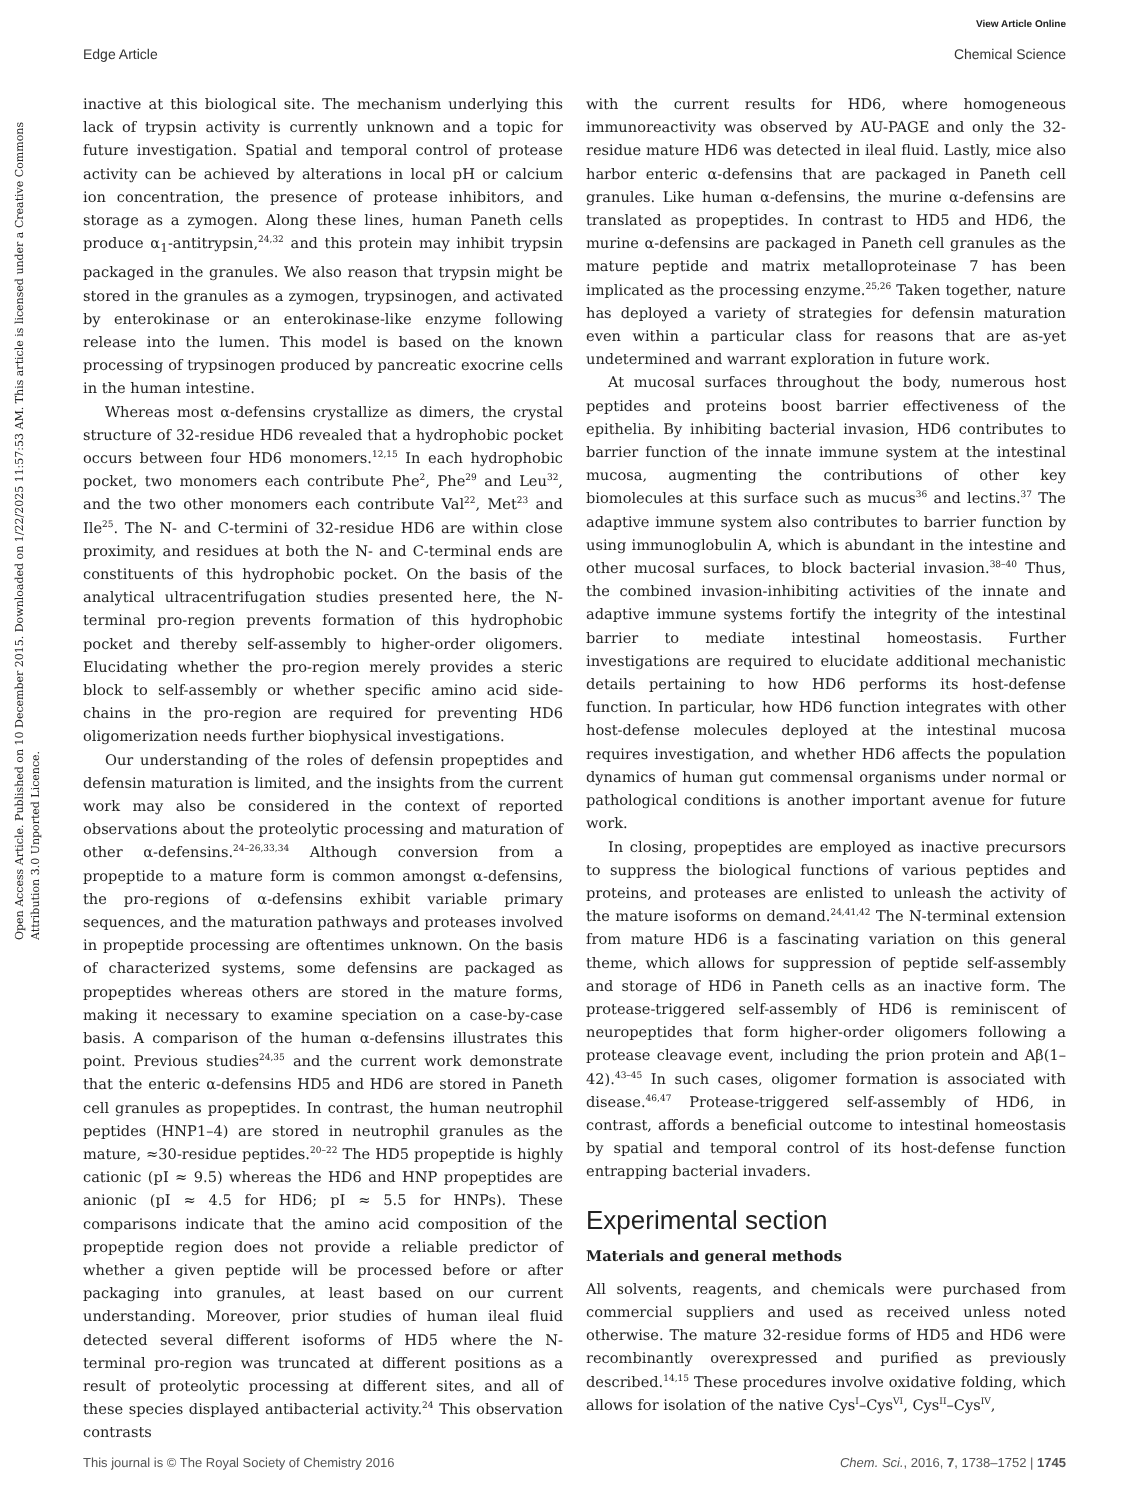View Article Online
Edge Article Chemical Science
Open Access Article. Published on 10 December 2015. Downloaded on 1/22/2025 11:57:53 AM. This article is licensed under a Creative Commons Attribution 3.0 Unported Licence.
inactive at this biological site. The mechanism underlying this lack of trypsin activity is currently unknown and a topic for future investigation. Spatial and temporal control of protease activity can be achieved by alterations in local pH or calcium ion concentration, the presence of protease inhibitors, and storage as a zymogen. Along these lines, human Paneth cells produce α<sub>1</sub>-antitrypsin,<sup>24,32</sup> and this protein may inhibit trypsin packaged in the granules. We also reason that trypsin might be stored in the granules as a zymogen, trypsinogen, and activated by enterokinase or an enterokinase-like enzyme following release into the lumen. This model is based on the known processing of trypsinogen produced by pancreatic exocrine cells in the human intestine.
Whereas most α-defensins crystallize as dimers, the crystal structure of 32-residue HD6 revealed that a hydrophobic pocket occurs between four HD6 monomers.<sup>12,15</sup> In each hydrophobic pocket, two monomers each contribute Phe<sup>2</sup>, Phe<sup>29</sup> and Leu<sup>32</sup>, and the two other monomers each contribute Val<sup>22</sup>, Met<sup>23</sup> and Ile<sup>25</sup>. The N- and C-termini of 32-residue HD6 are within close proximity, and residues at both the N- and C-terminal ends are constituents of this hydrophobic pocket. On the basis of the analytical ultracentrifugation studies presented here, the N-terminal pro-region prevents formation of this hydrophobic pocket and thereby self-assembly to higher-order oligomers. Elucidating whether the pro-region merely provides a steric block to self-assembly or whether specific amino acid side-chains in the pro-region are required for preventing HD6 oligomerization needs further biophysical investigations.
Our understanding of the roles of defensin propeptides and defensin maturation is limited, and the insights from the current work may also be considered in the context of reported observations about the proteolytic processing and maturation of other α-defensins.<sup>24–26,33,34</sup> Although conversion from a propeptide to a mature form is common amongst α-defensins, the pro-regions of α-defensins exhibit variable primary sequences, and the maturation pathways and proteases involved in propeptide processing are oftentimes unknown. On the basis of characterized systems, some defensins are packaged as propeptides whereas others are stored in the mature forms, making it necessary to examine speciation on a case-by-case basis. A comparison of the human α-defensins illustrates this point. Previous studies<sup>24,35</sup> and the current work demonstrate that the enteric α-defensins HD5 and HD6 are stored in Paneth cell granules as propeptides. In contrast, the human neutrophil peptides (HNP1–4) are stored in neutrophil granules as the mature, ≈30-residue peptides.<sup>20–22</sup> The HD5 propeptide is highly cationic (pI ≈ 9.5) whereas the HD6 and HNP propeptides are anionic (pI ≈ 4.5 for HD6; pI ≈ 5.5 for HNPs). These comparisons indicate that the amino acid composition of the propeptide region does not provide a reliable predictor of whether a given peptide will be processed before or after packaging into granules, at least based on our current understanding. Moreover, prior studies of human ileal fluid detected several different isoforms of HD5 where the N-terminal pro-region was truncated at different positions as a result of proteolytic processing at different sites, and all of these species displayed antibacterial activity.<sup>24</sup> This observation contrasts
with the current results for HD6, where homogeneous immunoreactivity was observed by AU-PAGE and only the 32-residue mature HD6 was detected in ileal fluid. Lastly, mice also harbor enteric α-defensins that are packaged in Paneth cell granules. Like human α-defensins, the murine α-defensins are translated as propeptides. In contrast to HD5 and HD6, the murine α-defensins are packaged in Paneth cell granules as the mature peptide and matrix metalloproteinase 7 has been implicated as the processing enzyme.<sup>25,26</sup> Taken together, nature has deployed a variety of strategies for defensin maturation even within a particular class for reasons that are as-yet undetermined and warrant exploration in future work.
At mucosal surfaces throughout the body, numerous host peptides and proteins boost barrier effectiveness of the epithelia. By inhibiting bacterial invasion, HD6 contributes to barrier function of the innate immune system at the intestinal mucosa, augmenting the contributions of other key biomolecules at this surface such as mucus<sup>36</sup> and lectins.<sup>37</sup> The adaptive immune system also contributes to barrier function by using immunoglobulin A, which is abundant in the intestine and other mucosal surfaces, to block bacterial invasion.<sup>38–40</sup> Thus, the combined invasion-inhibiting activities of the innate and adaptive immune systems fortify the integrity of the intestinal barrier to mediate intestinal homeostasis. Further investigations are required to elucidate additional mechanistic details pertaining to how HD6 performs its host-defense function. In particular, how HD6 function integrates with other host-defense molecules deployed at the intestinal mucosa requires investigation, and whether HD6 affects the population dynamics of human gut commensal organisms under normal or pathological conditions is another important avenue for future work.
In closing, propeptides are employed as inactive precursors to suppress the biological functions of various peptides and proteins, and proteases are enlisted to unleash the activity of the mature isoforms on demand.<sup>24,41,42</sup> The N-terminal extension from mature HD6 is a fascinating variation on this general theme, which allows for suppression of peptide self-assembly and storage of HD6 in Paneth cells as an inactive form. The protease-triggered self-assembly of HD6 is reminiscent of neuropeptides that form higher-order oligomers following a protease cleavage event, including the prion protein and Aβ(1–42).<sup>43–45</sup> In such cases, oligomer formation is associated with disease.<sup>46,47</sup> Protease-triggered self-assembly of HD6, in contrast, affords a beneficial outcome to intestinal homeostasis by spatial and temporal control of its host-defense function entrapping bacterial invaders.
Experimental section
Materials and general methods
All solvents, reagents, and chemicals were purchased from commercial suppliers and used as received unless noted otherwise. The mature 32-residue forms of HD5 and HD6 were recombinantly overexpressed and purified as previously described.<sup>14,15</sup> These procedures involve oxidative folding, which allows for isolation of the native Cys<sup>I</sup>–Cys<sup>VI</sup>, Cys<sup>II</sup>–Cys<sup>IV</sup>,
This journal is © The Royal Society of Chemistry 2016 Chem. Sci., 2016, 7, 1738–1752 | 1745